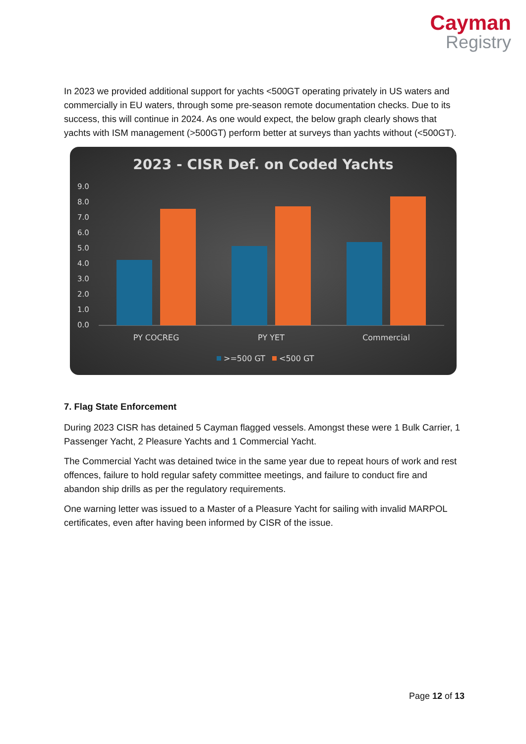Cayman
Registry
In 2023 we provided additional support for yachts <500GT operating privately in US waters and commercially in EU waters, through some pre-season remote documentation checks. Due to its success, this will continue in 2024. As one would expect, the below graph clearly shows that yachts with ISM management (>500GT) perform better at surveys than yachts without (<500GT).
2023 - CISR Def. on Coded Yachts
9.0
8.0
7.0
6.0
5.0
4.0
3.0
2.0
1.0
0.0
PY COCREG
PY YET
Commercial
>=500 GT
<500 GT
7. Flag State Enforcement
During 2023 CISR has detained 5 Cayman flagged vessels. Amongst these were 1 Bulk Carrier, 1 Passenger Yacht, 2 Pleasure Yachts and 1 Commercial Yacht.
The Commercial Yacht was detained twice in the same year due to repeat hours of work and rest offences, failure to hold regular safety committee meetings, and failure to conduct fire and abandon ship drills as per the regulatory requirements.
One warning letter was issued to a Master of a Pleasure Yacht for sailing with invalid MARPOL certificates, even after having been informed by CISR of the issue.
Page 12 of 13